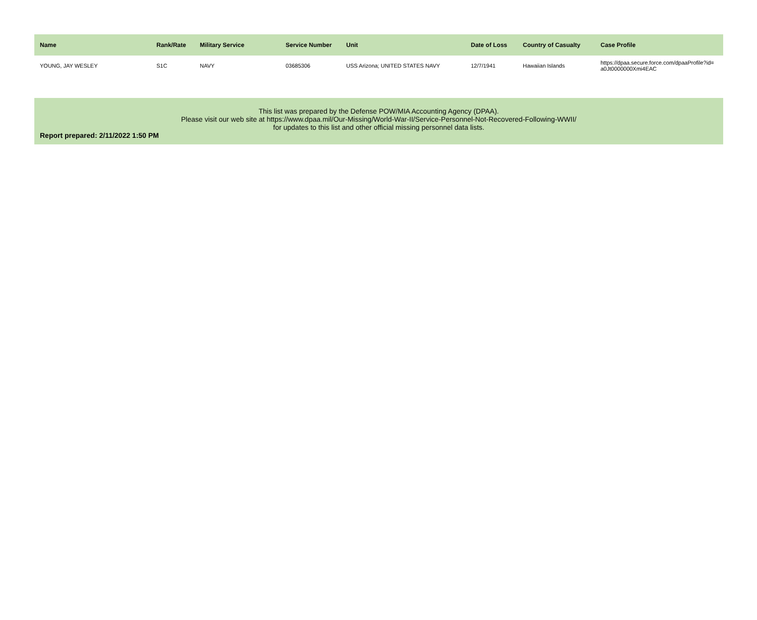| Name | Rank/Rate | Military Service | Service Number | Unit | Date of Loss | Country of Casualty | Case Profile |
| --- | --- | --- | --- | --- | --- | --- | --- |
| YOUNG, JAY WESLEY | S1C | NAVY | 03685306 | USS Arizona; UNITED STATES NAVY | 12/7/1941 | Hawaiian Islands | https://dpaa.secure.force.com/dpaaProfile?id= a0Jt0000000Xmi4EAC |
This list was prepared by the Defense POW/MIA Accounting Agency (DPAA).
Please visit our web site at https://www.dpaa.mil/Our-Missing/World-War-II/Service-Personnel-Not-Recovered-Following-WWII/
for updates to this list and other official missing personnel data lists.
Report prepared: 2/11/2022 1:50 PM